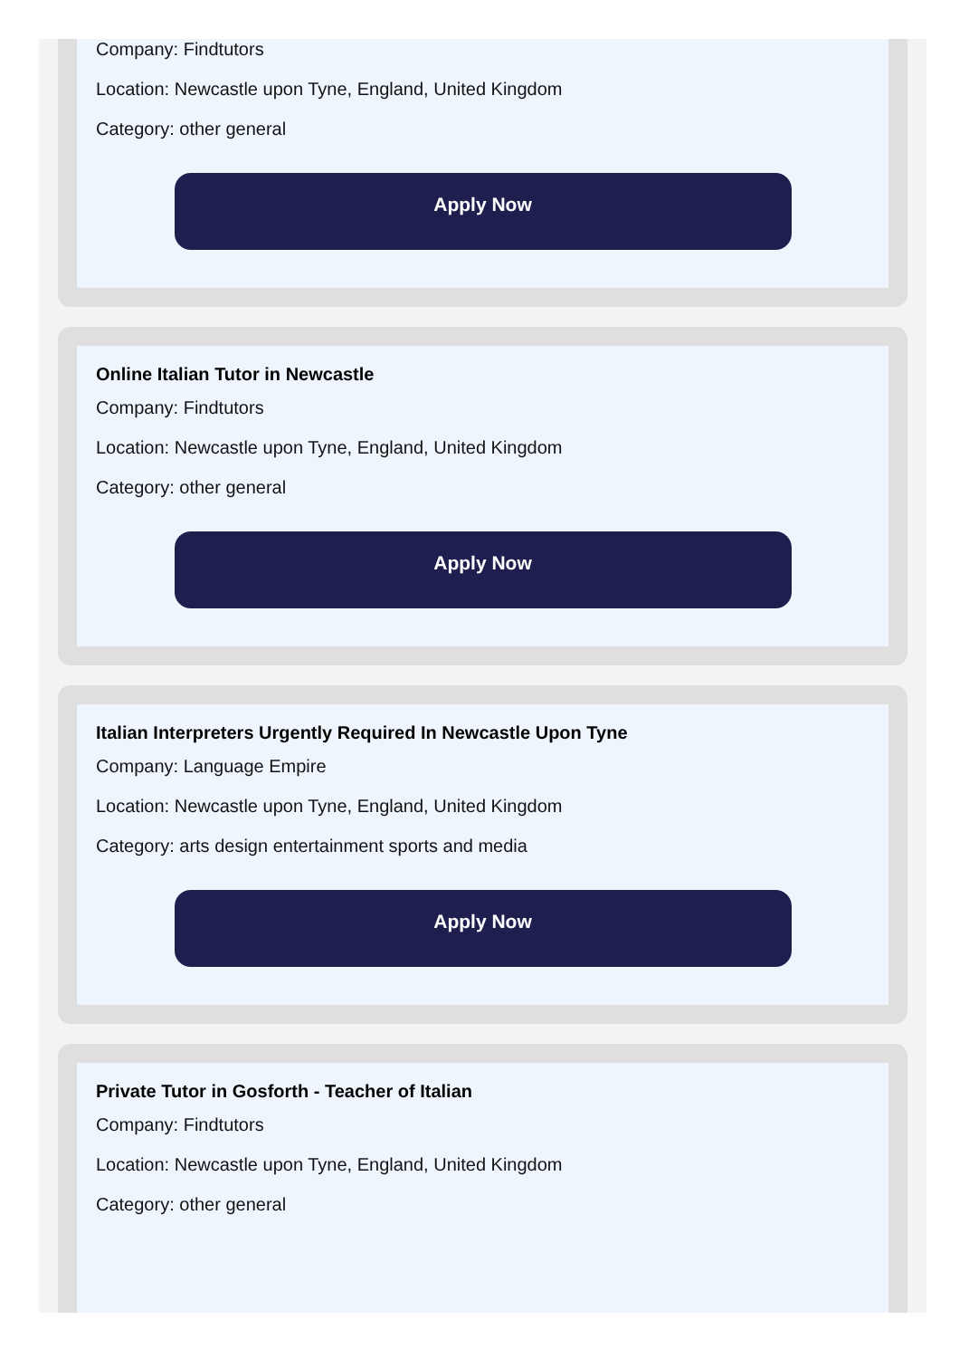Company: Findtutors
Location: Newcastle upon Tyne, England, United Kingdom
Category: other general
Apply Now
Online Italian Tutor in Newcastle
Company: Findtutors
Location: Newcastle upon Tyne, England, United Kingdom
Category: other general
Apply Now
Italian Interpreters Urgently Required In Newcastle Upon Tyne
Company: Language Empire
Location: Newcastle upon Tyne, England, United Kingdom
Category: arts design entertainment sports and media
Apply Now
Private Tutor in Gosforth - Teacher of Italian
Company: Findtutors
Location: Newcastle upon Tyne, England, United Kingdom
Category: other general